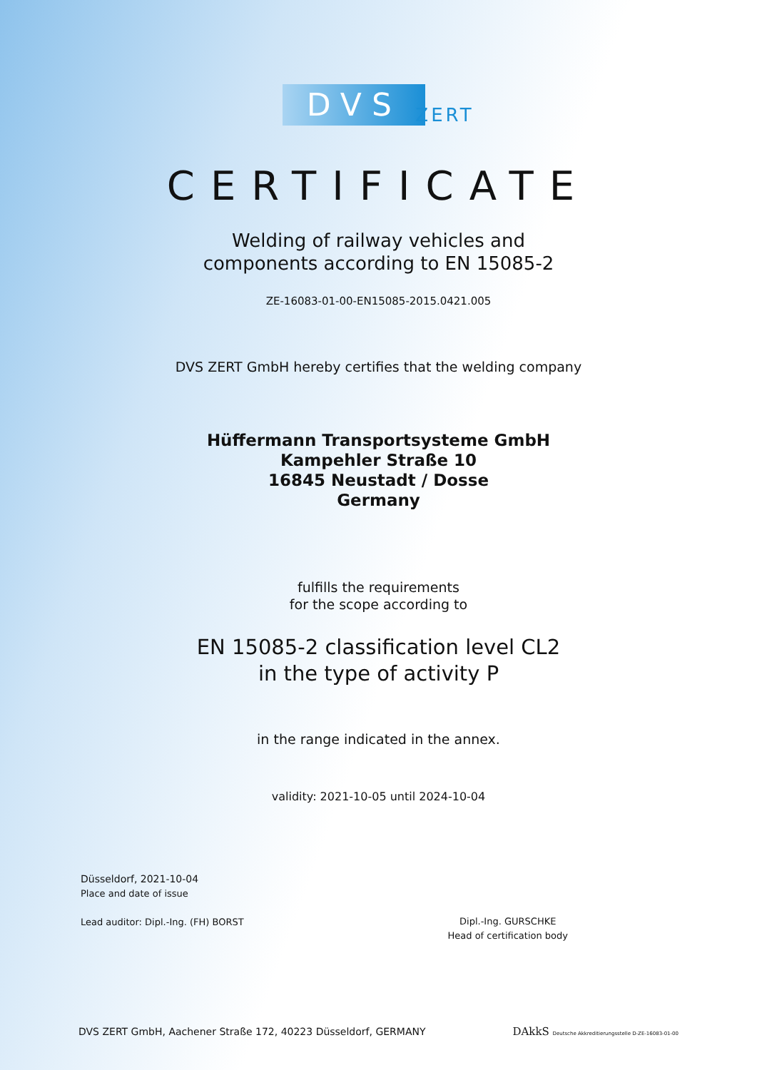DVS
ZERT
CERTIFICATE
Welding of railway vehicles and
components according to EN 15085-2
ZE-16083-01-00-EN15085-2015.0421.005
DVS ZERT GmbH hereby certifies that the welding company
Hüffermann Transportsysteme GmbH
Kampehler Straße 10
16845 Neustadt / Dosse
Germany
fulfills the requirements
for the scope according to
EN 15085-2 classification level CL2
in the type of activity P
in the range indicated in the annex.
validity: 2021-10-05 until 2024-10-04
Düsseldorf, 2021-10-04
Place and date of issue
Lead auditor: Dipl.-Ing. (FH) BORST
Dipl.-Ing. GURSCHKE
Head of certification body
DVS ZERT GmbH, Aachener Straße 172, 40223 Düsseldorf, GERMANY
DAkkS Deutsche Akkreditierungsstelle D-ZE-16083-01-00